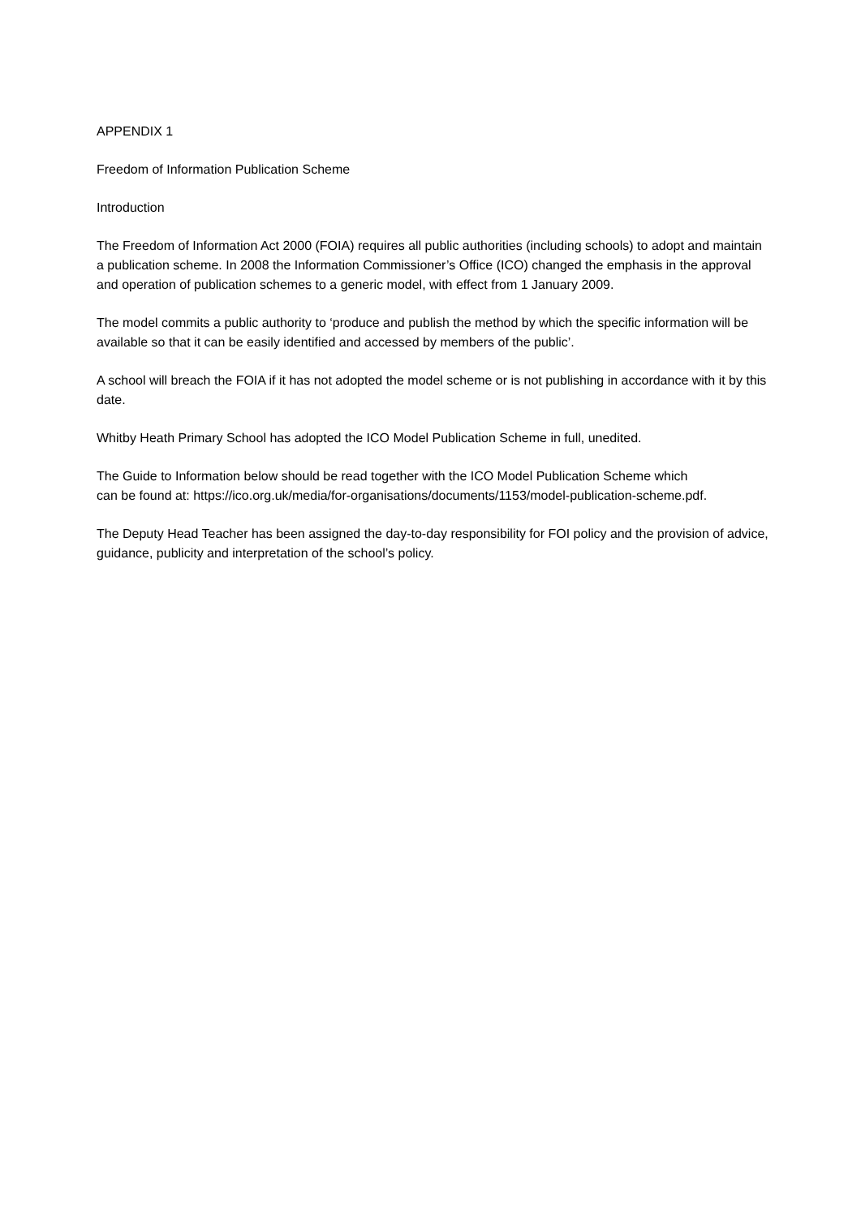APPENDIX 1
Freedom of Information Publication Scheme
Introduction
The Freedom of Information Act 2000 (FOIA) requires all public authorities (including schools) to adopt and maintain a publication scheme. In 2008 the Information Commissioner’s Office (ICO) changed the emphasis in the approval and operation of publication schemes to a generic model, with effect from 1 January 2009.
The model commits a public authority to ‘produce and publish the method by which the specific information will be available so that it can be easily identified and accessed by members of the public’.
A school will breach the FOIA if it has not adopted the model scheme or is not publishing in accordance with it by this date.
Whitby Heath Primary School has adopted the ICO Model Publication Scheme in full, unedited.
The Guide to Information below should be read together with the ICO Model Publication Scheme which
can be found at: https://ico.org.uk/media/for-organisations/documents/1153/model-publication-scheme.pdf.
The Deputy Head Teacher has been assigned the day-to-day responsibility for FOI policy and the provision of advice, guidance, publicity and interpretation of the school’s policy.